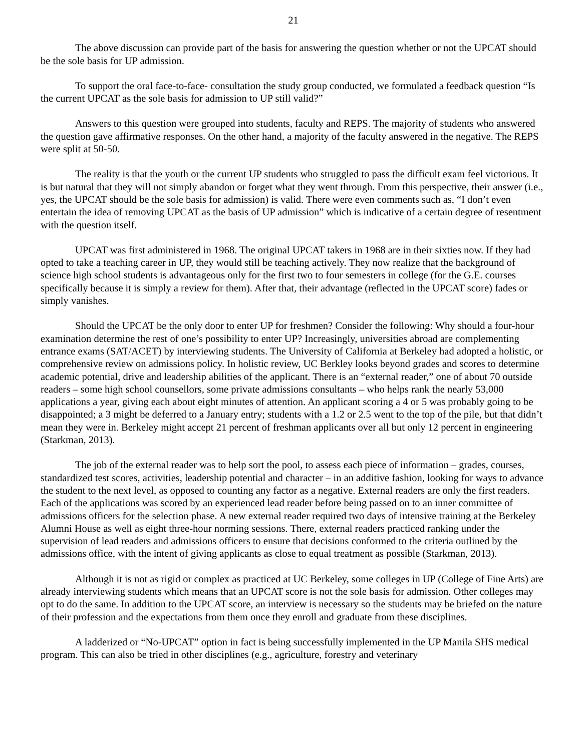21
The above discussion can provide part of the basis for answering the question whether or not the UPCAT should be the sole basis for UP admission.
To support the oral face-to-face- consultation the study group conducted, we formulated a feedback question “Is the current UPCAT as the sole basis for admission to UP still valid?”
Answers to this question were grouped into students, faculty and REPS. The majority of students who answered the question gave affirmative responses. On the other hand, a majority of the faculty answered in the negative. The REPS were split at 50-50.
The reality is that the youth or the current UP students who struggled to pass the difficult exam feel victorious. It is but natural that they will not simply abandon or forget what they went through. From this perspective, their answer (i.e., yes, the UPCAT should be the sole basis for admission) is valid. There were even comments such as, “I don’t even entertain the idea of removing UPCAT as the basis of UP admission” which is indicative of a certain degree of resentment with the question itself.
UPCAT was first administered in 1968. The original UPCAT takers in 1968 are in their sixties now. If they had opted to take a teaching career in UP, they would still be teaching actively. They now realize that the background of science high school students is advantageous only for the first two to four semesters in college (for the G.E. courses specifically because it is simply a review for them). After that, their advantage (reflected in the UPCAT score) fades or simply vanishes.
Should the UPCAT be the only door to enter UP for freshmen? Consider the following: Why should a four-hour examination determine the rest of one’s possibility to enter UP? Increasingly, universities abroad are complementing entrance exams (SAT/ACET) by interviewing students. The University of California at Berkeley had adopted a holistic, or comprehensive review on admissions policy. In holistic review, UC Berkley looks beyond grades and scores to determine academic potential, drive and leadership abilities of the applicant. There is an “external reader,” one of about 70 outside readers – some high school counsellors, some private admissions consultants – who helps rank the nearly 53,000 applications a year, giving each about eight minutes of attention. An applicant scoring a 4 or 5 was probably going to be disappointed; a 3 might be deferred to a January entry; students with a 1.2 or 2.5 went to the top of the pile, but that didn’t mean they were in. Berkeley might accept 21 percent of freshman applicants over all but only 12 percent in engineering (Starkman, 2013).
The job of the external reader was to help sort the pool, to assess each piece of information – grades, courses, standardized test scores, activities, leadership potential and character – in an additive fashion, looking for ways to advance the student to the next level, as opposed to counting any factor as a negative. External readers are only the first readers. Each of the applications was scored by an experienced lead reader before being passed on to an inner committee of admissions officers for the selection phase. A new external reader required two days of intensive training at the Berkeley Alumni House as well as eight three-hour norming sessions. There, external readers practiced ranking under the supervision of lead readers and admissions officers to ensure that decisions conformed to the criteria outlined by the admissions office, with the intent of giving applicants as close to equal treatment as possible (Starkman, 2013).
Although it is not as rigid or complex as practiced at UC Berkeley, some colleges in UP (College of Fine Arts) are already interviewing students which means that an UPCAT score is not the sole basis for admission. Other colleges may opt to do the same. In addition to the UPCAT score, an interview is necessary so the students may be briefed on the nature of their profession and the expectations from them once they enroll and graduate from these disciplines.
A ladderized or “No-UPCAT” option in fact is being successfully implemented in the UP Manila SHS medical program. This can also be tried in other disciplines (e.g., agriculture, forestry and veterinary